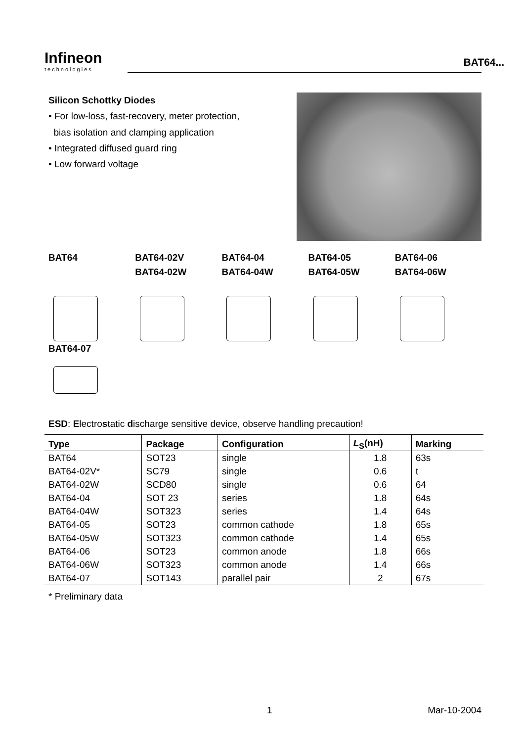Infineon
technologies
BAT64...
Silicon Schottky Diodes
• For low-loss, fast-recovery, meter protection,
bias isolation and clamping application
• Integrated diffused guard ring
• Low forward voltage
BAT64 BAT64-02V
BAT64-02W
BAT64-04
BAT64-04W
BAT64-05
BAT64-05W
BAT64-06
BAT64-06W
BAT64-07
ESD: Electrostatic discharge sensitive device, observe handling precaution!
| Type | Package | Configuration | L<sub>S</sub>(nH) | Marking |
| --- | --- | --- | --- | --- |
| BAT64 | SOT23 | single | 1.8 | 63s |
| BAT64-02V* | SC79 | single | 0.6 | t |
| BAT64-02W | SCD80 | single | 0.6 | 64 |
| BAT64-04 | SOT 23 | series | 1.8 | 64s |
| BAT64-04W | SOT323 | series | 1.4 | 64s |
| BAT64-05 | SOT23 | common cathode | 1.8 | 65s |
| BAT64-05W | SOT323 | common cathode | 1.4 | 65s |
| BAT64-06 | SOT23 | common anode | 1.8 | 66s |
| BAT64-06W | SOT323 | common anode | 1.4 | 66s |
| BAT64-07 | SOT143 | parallel pair | 2 | 67s |
* Preliminary data
1 Mar-10-2004